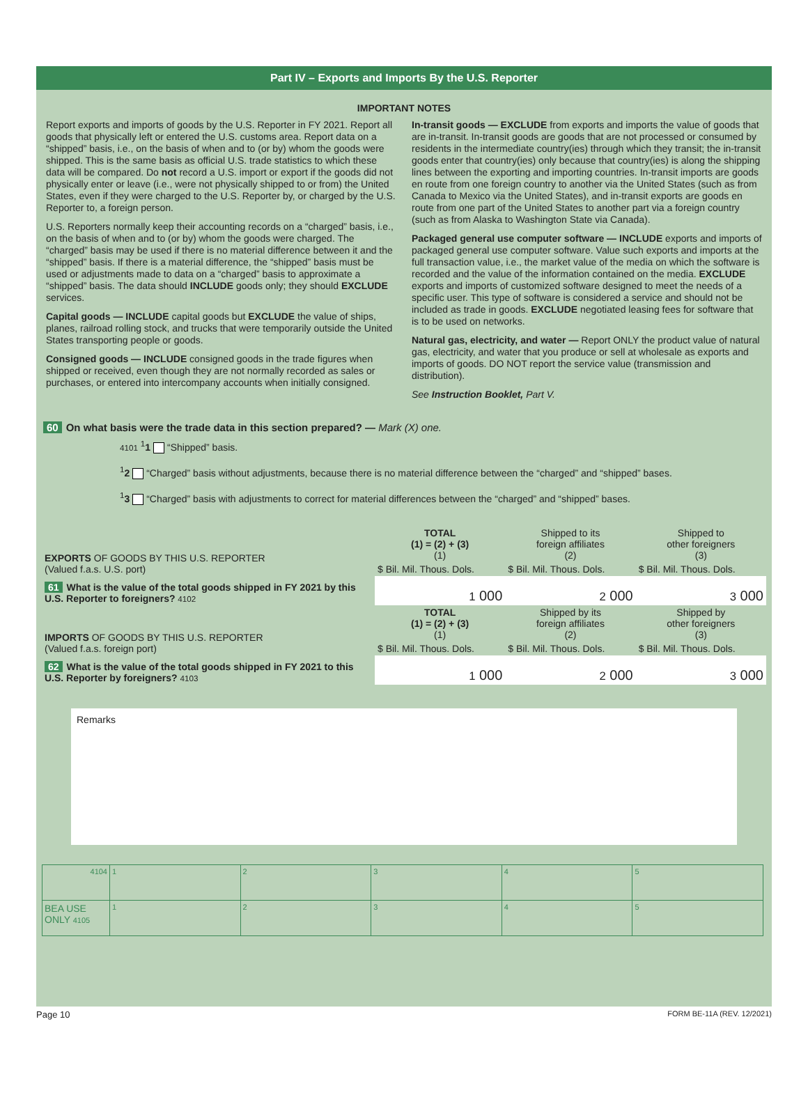Part IV – Exports and Imports By the U.S. Reporter
IMPORTANT NOTES
Report exports and imports of goods by the U.S. Reporter in FY 2021. Report all goods that physically left or entered the U.S. customs area. Report data on a “shipped” basis, i.e., on the basis of when and to (or by) whom the goods were shipped. This is the same basis as official U.S. trade statistics to which these data will be compared. Do not record a U.S. import or export if the goods did not physically enter or leave (i.e., were not physically shipped to or from) the United States, even if they were charged to the U.S. Reporter by, or charged by the U.S. Reporter to, a foreign person.
U.S. Reporters normally keep their accounting records on a “charged” basis, i.e., on the basis of when and to (or by) whom the goods were charged. The “charged” basis may be used if there is no material difference between it and the “shipped” basis. If there is a material difference, the “shipped” basis must be used or adjustments made to data on a “charged” basis to approximate a “shipped” basis. The data should INCLUDE goods only; they should EXCLUDE services.
Capital goods — INCLUDE capital goods but EXCLUDE the value of ships, planes, railroad rolling stock, and trucks that were temporarily outside the United States transporting people or goods.
Consigned goods — INCLUDE consigned goods in the trade figures when shipped or received, even though they are not normally recorded as sales or purchases, or entered into intercompany accounts when initially consigned.
In-transit goods — EXCLUDE from exports and imports the value of goods that are in-transit. In-transit goods are goods that are not processed or consumed by residents in the intermediate country(ies) through which they transit; the in-transit goods enter that country(ies) only because that country(ies) is along the shipping lines between the exporting and importing countries. In-transit imports are goods en route from one foreign country to another via the United States (such as from Canada to Mexico via the United States), and in-transit exports are goods en route from one part of the United States to another part via a foreign country (such as from Alaska to Washington State via Canada).
Packaged general use computer software — INCLUDE exports and imports of packaged general use computer software. Value such exports and imports at the full transaction value, i.e., the market value of the media on which the software is recorded and the value of the information contained on the media. EXCLUDE exports and imports of customized software designed to meet the needs of a specific user. This type of software is considered a service and should not be included as trade in goods. EXCLUDE negotiated leasing fees for software that is to be used on networks.
Natural gas, electricity, and water — Report ONLY the product value of natural gas, electricity, and water that you produce or sell at wholesale as exports and imports of goods. DO NOT report the service value (transmission and distribution).
See Instruction Booklet, Part V.
60 On what basis were the trade data in this section prepared? — Mark (X) one.
4101 <sup>1</sup>1 “Shipped” basis.
<sup>1</sup> 2 “Charged” basis without adjustments, because there is no material difference between the “charged” and “shipped” bases.
<sup>1</sup> 3 “Charged” basis with adjustments to correct for material differences between the “charged” and “shipped” bases.
| EXPORTS OF GOODS BY THIS U.S. REPORTER (Valued f.a.s. U.S. port) | TOTAL (1) = (2) + (3) (1) | Shipped to its foreign affiliates (2) | Shipped to other foreigners (3) |
| | $ Bil. Mil. Thous. Dols. | $ Bil. Mil. Thous. Dols. | $ Bil. Mil. Thous. Dols. |
| 61 What is the value of the total goods shipped in FY 2021 by this U.S. Reporter to foreigners? 4102 | 1 000 | 2 000 | 3 000 |
| IMPORTS OF GOODS BY THIS U.S. REPORTER (Valued f.a.s. foreign port) | TOTAL (1) = (2) + (3) (1) | Shipped by its foreign affiliates (2) | Shipped by other foreigners (3) |
| | $ Bil. Mil. Thous. Dols. | $ Bil. Mil. Thous. Dols. | $ Bil. Mil. Thous. Dols. |
| 62 What is the value of the total goods shipped in FY 2021 to this U.S. Reporter by foreigners? 4103 | 1 000 | 2 000 | 3 000 |
Remarks
| 4104 | 1 | 2 | 3 | 4 | 5 |
| BEA USE ONLY 4105 | 1 | 2 | 3 | 4 | 5 |
Page 10 FORM BE-11A (REV. 12/2021)